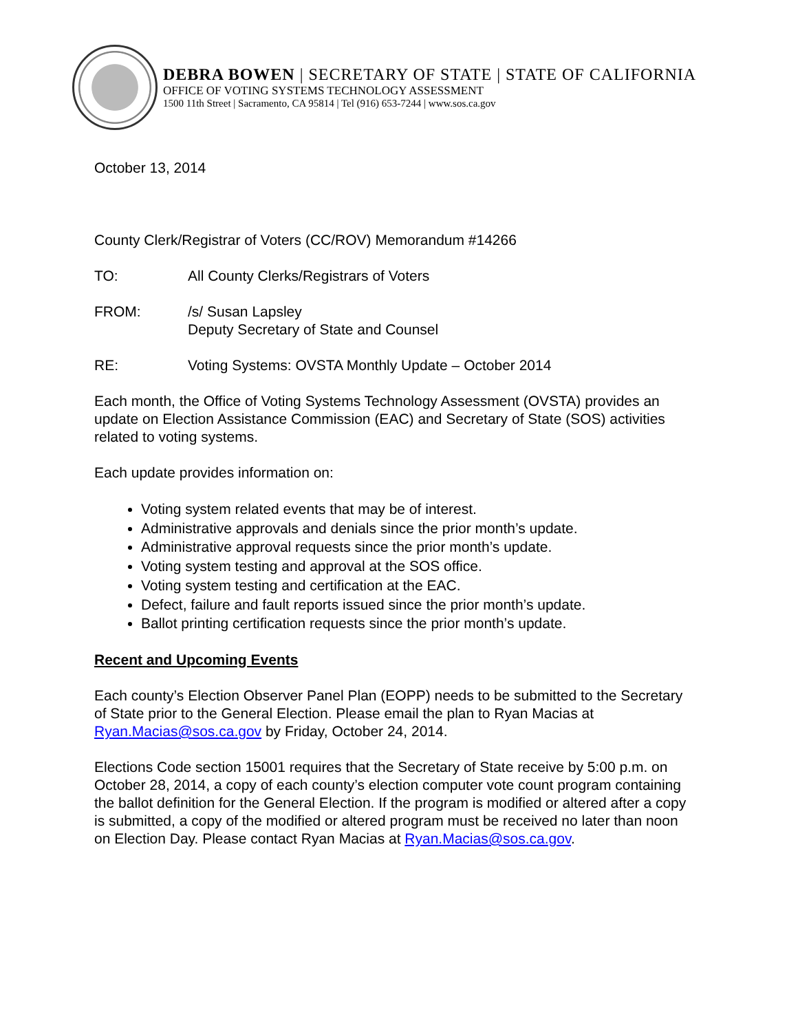DEBRA BOWEN | SECRETARY OF STATE | STATE OF CALIFORNIA
OFFICE OF VOTING SYSTEMS TECHNOLOGY ASSESSMENT
1500 11th Street | Sacramento, CA 95814 | Tel (916) 653-7244 | www.sos.ca.gov
October 13, 2014
County Clerk/Registrar of Voters (CC/ROV) Memorandum #14266
TO: All County Clerks/Registrars of Voters
FROM: /s/ Susan Lapsley
Deputy Secretary of State and Counsel
RE: Voting Systems: OVSTA Monthly Update – October 2014
Each month, the Office of Voting Systems Technology Assessment (OVSTA) provides an update on Election Assistance Commission (EAC) and Secretary of State (SOS) activities related to voting systems.
Each update provides information on:
Voting system related events that may be of interest.
Administrative approvals and denials since the prior month’s update.
Administrative approval requests since the prior month’s update.
Voting system testing and approval at the SOS office.
Voting system testing and certification at the EAC.
Defect, failure and fault reports issued since the prior month’s update.
Ballot printing certification requests since the prior month’s update.
Recent and Upcoming Events
Each county’s Election Observer Panel Plan (EOPP) needs to be submitted to the Secretary of State prior to the General Election. Please email the plan to Ryan Macias at Ryan.Macias@sos.ca.gov by Friday, October 24, 2014.
Elections Code section 15001 requires that the Secretary of State receive by 5:00 p.m. on October 28, 2014, a copy of each county’s election computer vote count program containing the ballot definition for the General Election. If the program is modified or altered after a copy is submitted, a copy of the modified or altered program must be received no later than noon on Election Day. Please contact Ryan Macias at Ryan.Macias@sos.ca.gov.